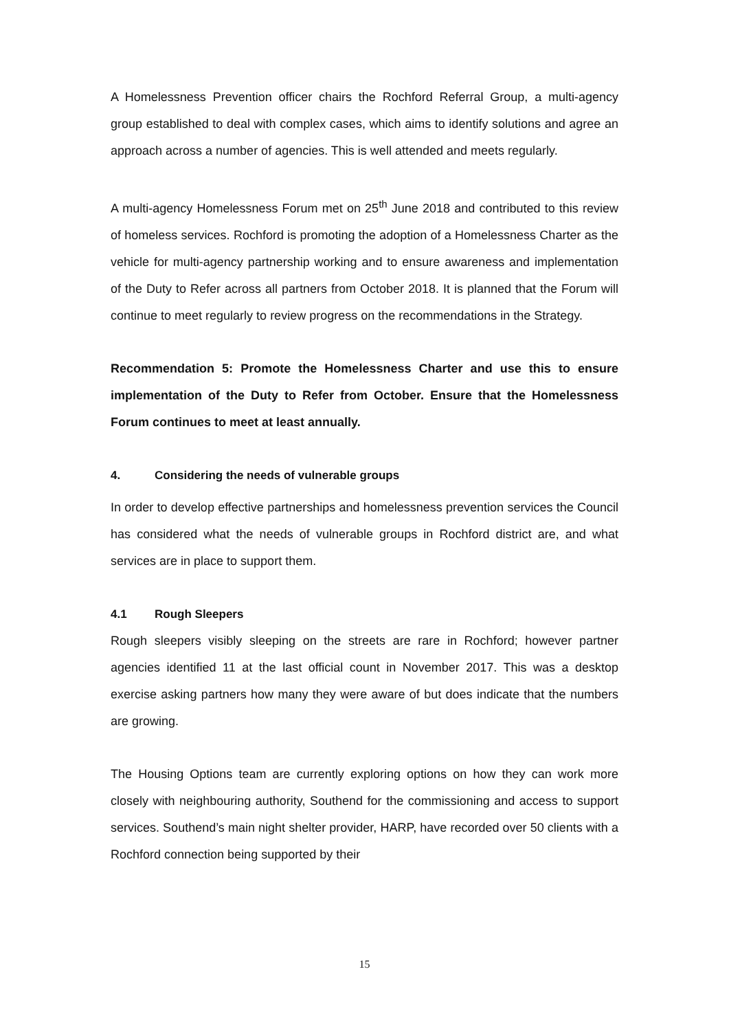A Homelessness Prevention officer chairs the Rochford Referral Group, a multi-agency group established to deal with complex cases, which aims to identify solutions and agree an approach across a number of agencies. This is well attended and meets regularly.
A multi-agency Homelessness Forum met on 25<sup>th</sup> June 2018 and contributed to this review of homeless services. Rochford is promoting the adoption of a Homelessness Charter as the vehicle for multi-agency partnership working and to ensure awareness and implementation of the Duty to Refer across all partners from October 2018. It is planned that the Forum will continue to meet regularly to review progress on the recommendations in the Strategy.
Recommendation 5: Promote the Homelessness Charter and use this to ensure implementation of the Duty to Refer from October. Ensure that the Homelessness Forum continues to meet at least annually.
4. Considering the needs of vulnerable groups
In order to develop effective partnerships and homelessness prevention services the Council has considered what the needs of vulnerable groups in Rochford district are, and what services are in place to support them.
4.1 Rough Sleepers
Rough sleepers visibly sleeping on the streets are rare in Rochford; however partner agencies identified 11 at the last official count in November 2017. This was a desktop exercise asking partners how many they were aware of but does indicate that the numbers are growing.
The Housing Options team are currently exploring options on how they can work more closely with neighbouring authority, Southend for the commissioning and access to support services. Southend’s main night shelter provider, HARP, have recorded over 50 clients with a Rochford connection being supported by their
15